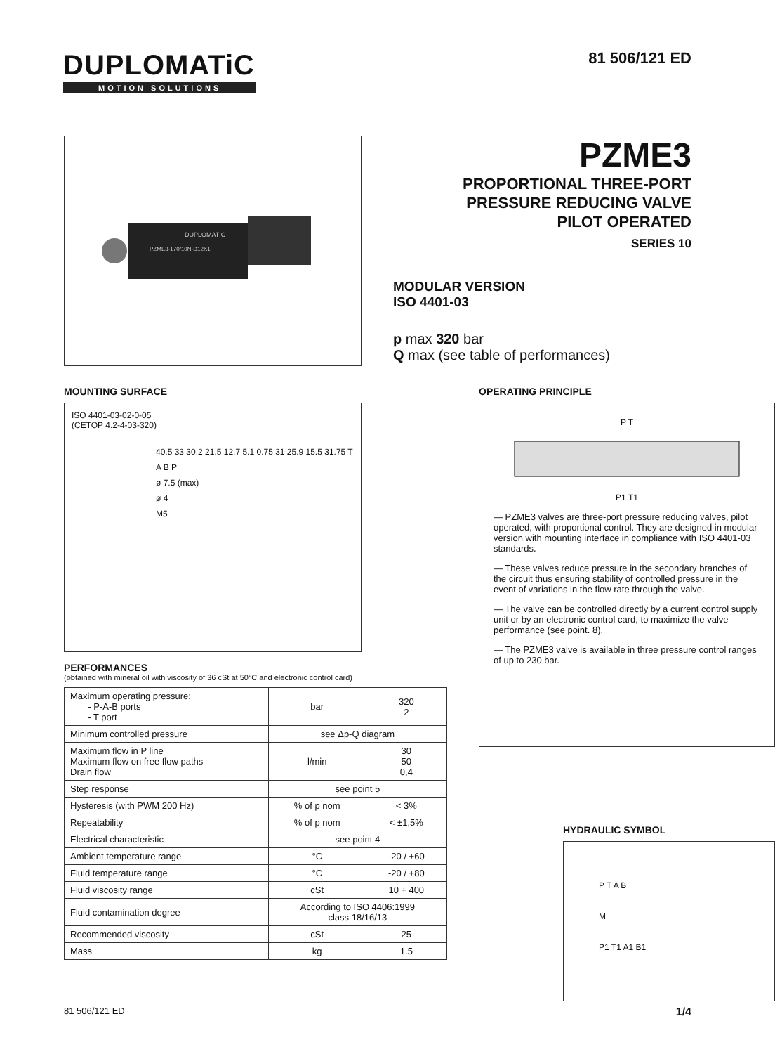DUPLOMATiC
MOTION SOLUTIONS
81 506/121 ED
DUPLOMATIC
PZME3-170/10N-D12K1
PZME3
PROPORTIONAL THREE-PORT
PRESSURE REDUCING VALVE
PILOT OPERATED
SERIES 10
MODULAR VERSION
ISO 4401-03
p max 320 bar
Q max (see table of performances)
MOUNTING SURFACE
ISO 4401-03-02-0-05
(CETOP 4.2-4-03-320)
40.5 33 30.2 21.5 12.7 5.1 0.75 31 25.9 15.5 31.75 T A B P
ø 7.5 (max)
ø 4
M5
PERFORMANCES
(obtained with mineral oil with viscosity of 36 cSt at 50°C and electronic control card)
| Maximum operating pressure: - P-A-B ports - T port | bar | 320 2 |
| Minimum controlled pressure | see Δp-Q diagram | |
| Maximum flow in P line Maximum flow on free flow paths Drain flow | l/min | 30 50 0,4 |
| Step response | see point 5 | |
| Hysteresis (with PWM 200 Hz) | % of p nom | < 3% |
| Repeatability | % of p nom | < ±1,5% |
| Electrical characteristic | see point 4 | |
| Ambient temperature range | °C | -20 / +60 |
| Fluid temperature range | °C | -20 / +80 |
| Fluid viscosity range | cSt | 10 ÷ 400 |
| Fluid contamination degree | According to ISO 4406:1999 class 18/16/13 | |
| Recommended viscosity | cSt | 25 |
| Mass | kg | 1.5 |
OPERATING PRINCIPLE
P TP1 T1
— PZME3 valves are three-port pressure reducing valves, pilot operated, with proportional control. They are designed in modular version with mounting interface in compliance with ISO 4401-03 standards.
— These valves reduce pressure in the secondary branches of the circuit thus ensuring stability of controlled pressure in the event of variations in the flow rate through the valve.
— The valve can be controlled directly by a current control supply unit or by an electronic control card, to maximize the valve performance (see point. 8).
— The PZME3 valve is available in three pressure control ranges of up to 230 bar.
HYDRAULIC SYMBOL
P T A B
M
P1 T1 A1 B1
81 506/121 ED 1/4